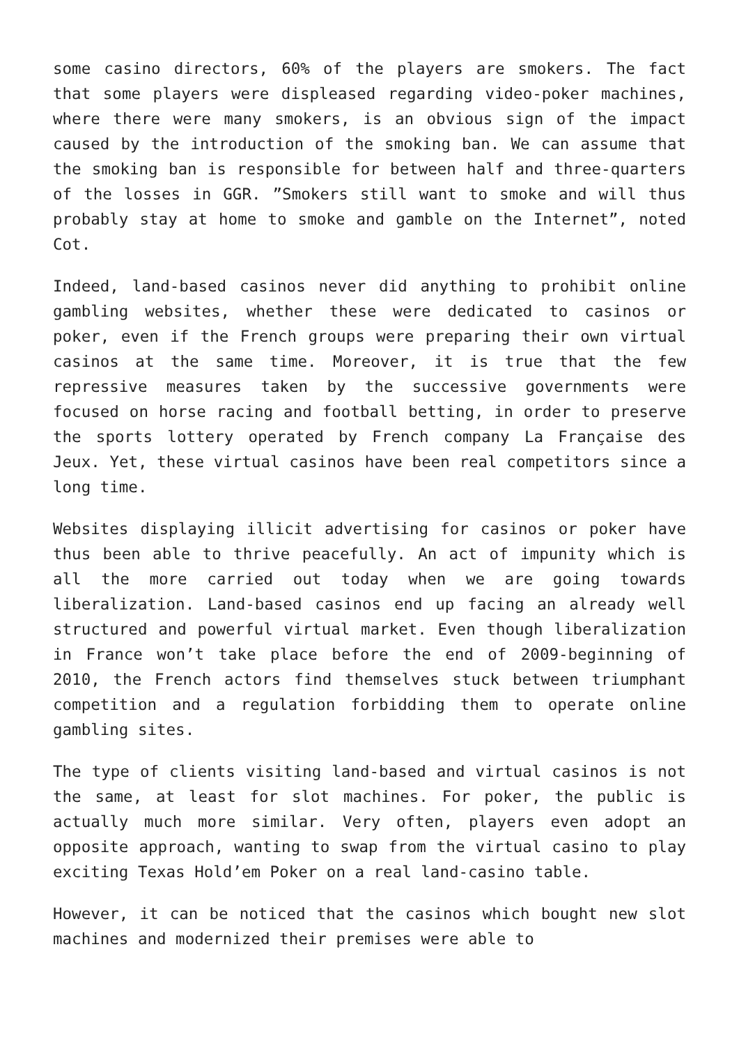some casino directors, 60% of the players are smokers. The fact that some players were displeased regarding video-poker machines, where there were many smokers, is an obvious sign of the impact caused by the introduction of the smoking ban. We can assume that the smoking ban is responsible for between half and three-quarters of the losses in GGR. ”Smokers still want to smoke and will thus probably stay at home to smoke and gamble on the Internet”, noted Cot.
Indeed, land-based casinos never did anything to prohibit online gambling websites, whether these were dedicated to casinos or poker, even if the French groups were preparing their own virtual casinos at the same time. Moreover, it is true that the few repressive measures taken by the successive governments were focused on horse racing and football betting, in order to preserve the sports lottery operated by French company La Française des Jeux. Yet, these virtual casinos have been real competitors since a long time.
Websites displaying illicit advertising for casinos or poker have thus been able to thrive peacefully. An act of impunity which is all the more carried out today when we are going towards liberalization. Land-based casinos end up facing an already well structured and powerful virtual market. Even though liberalization in France won’t take place before the end of 2009-beginning of 2010, the French actors find themselves stuck between triumphant competition and a regulation forbidding them to operate online gambling sites.
The type of clients visiting land-based and virtual casinos is not the same, at least for slot machines. For poker, the public is actually much more similar. Very often, players even adopt an opposite approach, wanting to swap from the virtual casino to play exciting Texas Hold’em Poker on a real land-casino table.
However, it can be noticed that the casinos which bought new slot machines and modernized their premises were able to